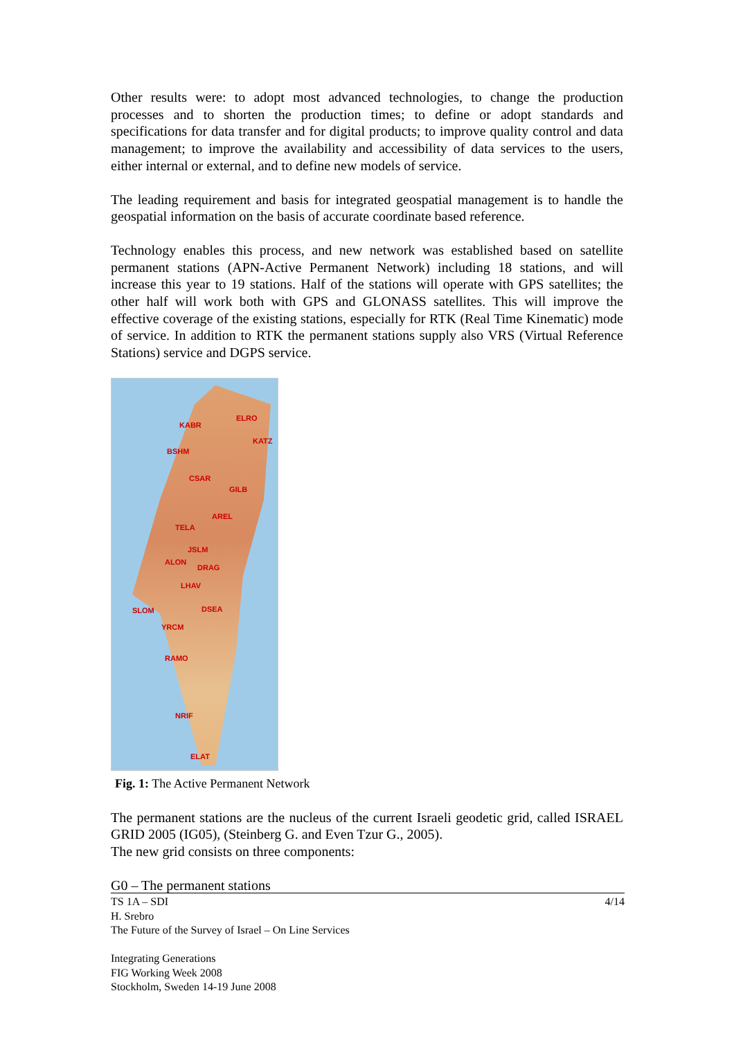Other results were: to adopt most advanced technologies, to change the production processes and to shorten the production times; to define or adopt standards and specifications for data transfer and for digital products; to improve quality control and data management; to improve the availability and accessibility of data services to the users, either internal or external, and to define new models of service.
The leading requirement and basis for integrated geospatial management is to handle the geospatial information on the basis of accurate coordinate based reference.
Technology enables this process, and new network was established based on satellite permanent stations (APN-Active Permanent Network) including 18 stations, and will increase this year to 19 stations. Half of the stations will operate with GPS satellites; the other half will work both with GPS and GLONASS satellites. This will improve the effective coverage of the existing stations, especially for RTK (Real Time Kinematic) mode of service. In addition to RTK the permanent stations supply also VRS (Virtual Reference Stations) service and DGPS service.
KABR
ELRO
KATZ
BSHM
CSAR
GILB
AREL
TELA
JSLM
ALON
DRAG
LHAV
SLOM DSEA
YRCM
RAMO
NRIF
ELAT
Fig. 1: The Active Permanent Network
The permanent stations are the nucleus of the current Israeli geodetic grid, called ISRAEL GRID 2005 (IG05), (Steinberg G. and Even Tzur G., 2005).
The new grid consists on three components:
G0 – The permanent stations
4/14 TS 1A – SDI
H. Srebro
The Future of the Survey of Israel – On Line Services
Integrating Generations
FIG Working Week 2008
Stockholm, Sweden 14-19 June 2008